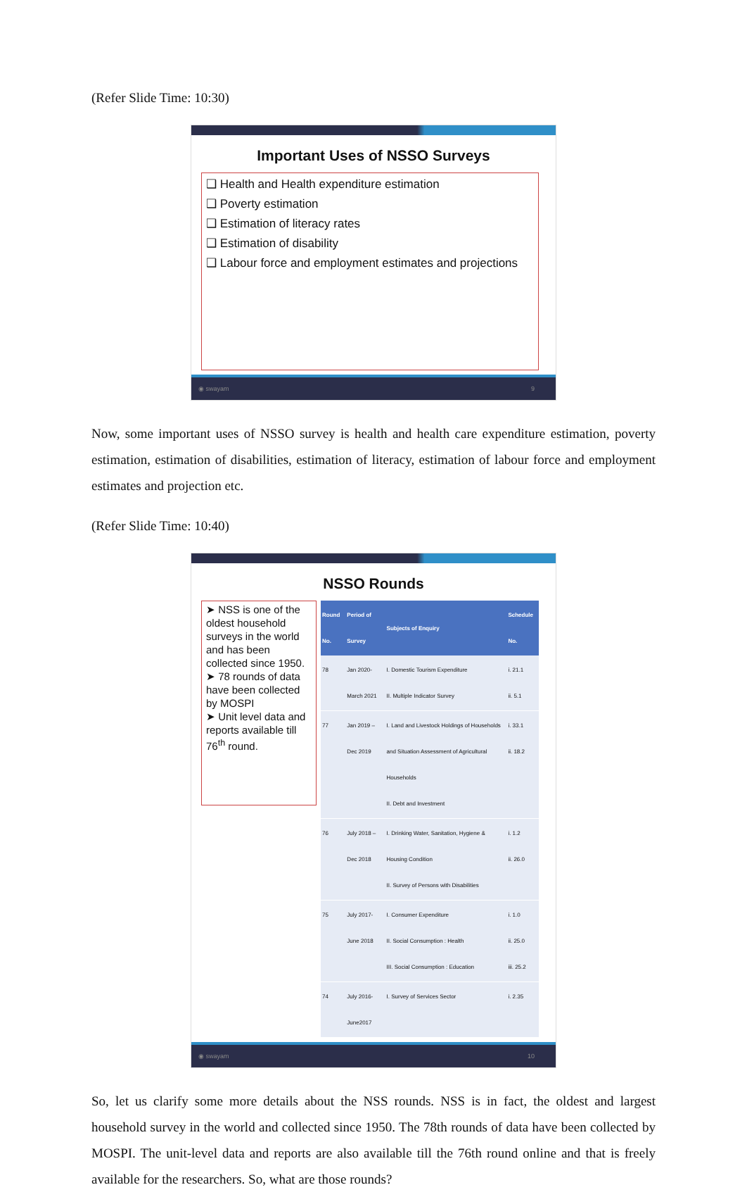(Refer Slide Time: 10:30)
Important Uses of NSSO Surveys
❑ Health and Health expenditure estimation
❑ Poverty estimation
❑ Estimation of literacy rates
❑ Estimation of disability
❑ Labour force and employment estimates and projections
◉ swayam 9
Now, some important uses of NSSO survey is health and health care expenditure estimation, poverty estimation, estimation of disabilities, estimation of literacy, estimation of labour force and employment estimates and projection etc.
(Refer Slide Time: 10:40)
NSSO Rounds
➤ NSS is one of the oldest household surveys in the world and has been collected since 1950.
➤ 78 rounds of data have been collected by MOSPI
➤ Unit level data and reports available till 76<sup>th</sup> round.
| Round No. | Period of Survey | Subjects of Enquiry | Schedule No. |
| --- | --- | --- | --- |
| 78 | Jan 2020-March 2021 | I. Domestic Tourism Expenditure II. Multiple Indicator Survey | i. 21.1 ii. 5.1 |
| 77 | Jan 2019 – Dec 2019 | I. Land and Livestock Holdings of Households and Situation Assessment of Agricultural Households II. Debt and Investment | i. 33.1 ii. 18.2 |
| 76 | July 2018 – Dec 2018 | I. Drinking Water, Sanitation, Hygiene & Housing Condition II. Survey of Persons with Disabilities | i. 1.2 ii. 26.0 |
| 75 | July 2017-June 2018 | I. Consumer Expenditure II. Social Consumption : Health III. Social Consumption : Education | i. 1.0 ii. 25.0 iii. 25.2 |
| 74 | July 2016-June2017 | I. Survey of Services Sector | i. 2.35 |
◉ swayam 10
So, let us clarify some more details about the NSS rounds. NSS is in fact, the oldest and largest household survey in the world and collected since 1950. The 78th rounds of data have been collected by MOSPI. The unit-level data and reports are also available till the 76th round online and that is freely available for the researchers. So, what are those rounds?